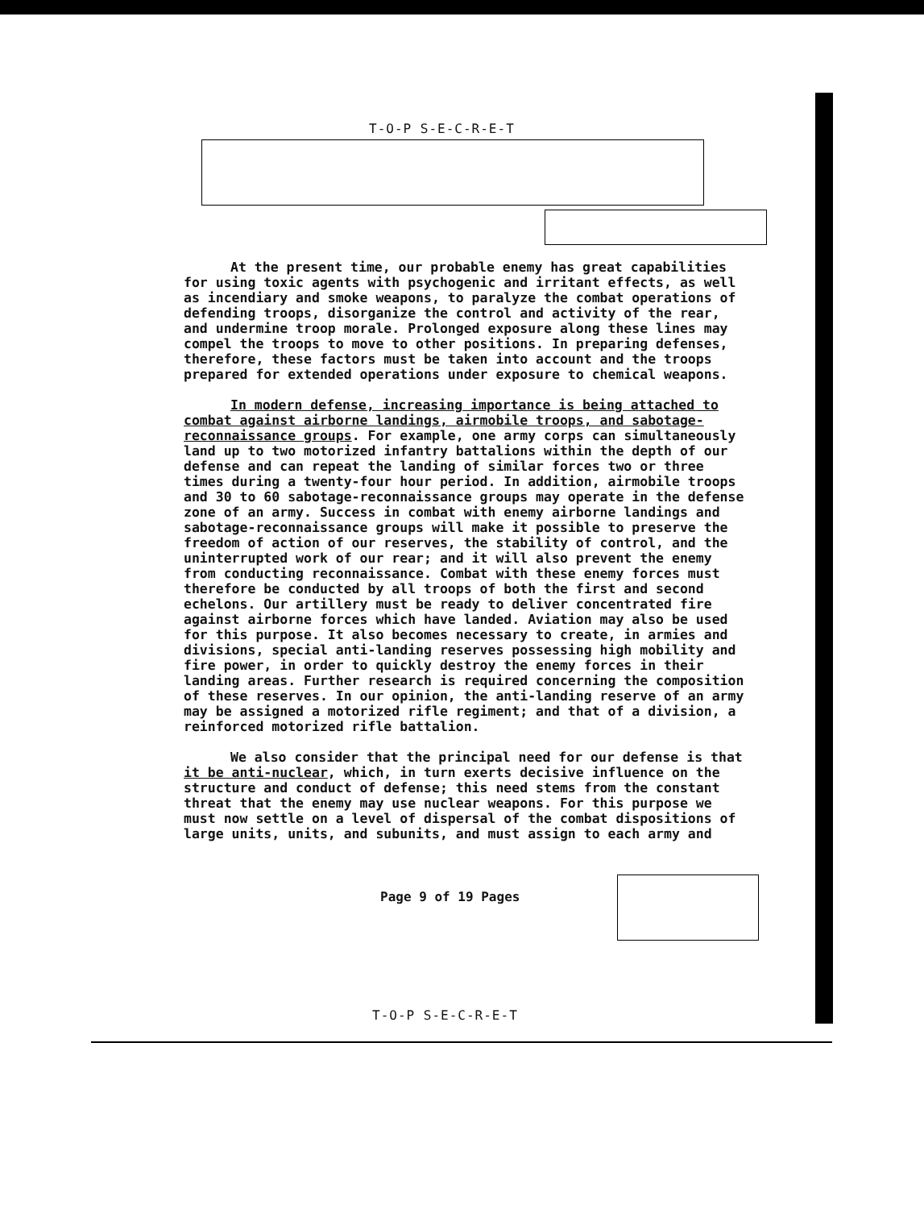T-O-P S-E-C-R-E-T
At the present time, our probable enemy has great capabilities for using toxic agents with psychogenic and irritant effects, as well as incendiary and smoke weapons, to paralyze the combat operations of defending troops, disorganize the control and activity of the rear, and undermine troop morale. Prolonged exposure along these lines may compel the troops to move to other positions. In preparing defenses, therefore, these factors must be taken into account and the troops prepared for extended operations under exposure to chemical weapons.
In modern defense, increasing importance is being attached to combat against airborne landings, airmobile troops, and sabotage-reconnaissance groups. For example, one army corps can simultaneously land up to two motorized infantry battalions within the depth of our defense and can repeat the landing of similar forces two or three times during a twenty-four hour period. In addition, airmobile troops and 30 to 60 sabotage-reconnaissance groups may operate in the defense zone of an army. Success in combat with enemy airborne landings and sabotage-reconnaissance groups will make it possible to preserve the freedom of action of our reserves, the stability of control, and the uninterrupted work of our rear; and it will also prevent the enemy from conducting reconnaissance. Combat with these enemy forces must therefore be conducted by all troops of both the first and second echelons. Our artillery must be ready to deliver concentrated fire against airborne forces which have landed. Aviation may also be used for this purpose. It also becomes necessary to create, in armies and divisions, special anti-landing reserves possessing high mobility and fire power, in order to quickly destroy the enemy forces in their landing areas. Further research is required concerning the composition of these reserves. In our opinion, the anti-landing reserve of an army may be assigned a motorized rifle regiment; and that of a division, a reinforced motorized rifle battalion.
We also consider that the principal need for our defense is that it be anti-nuclear, which, in turn exerts decisive influence on the structure and conduct of defense; this need stems from the constant threat that the enemy may use nuclear weapons. For this purpose we must now settle on a level of dispersal of the combat dispositions of large units, units, and subunits, and must assign to each army and
Page 9 of 19 Pages
T-O-P S-E-C-R-E-T